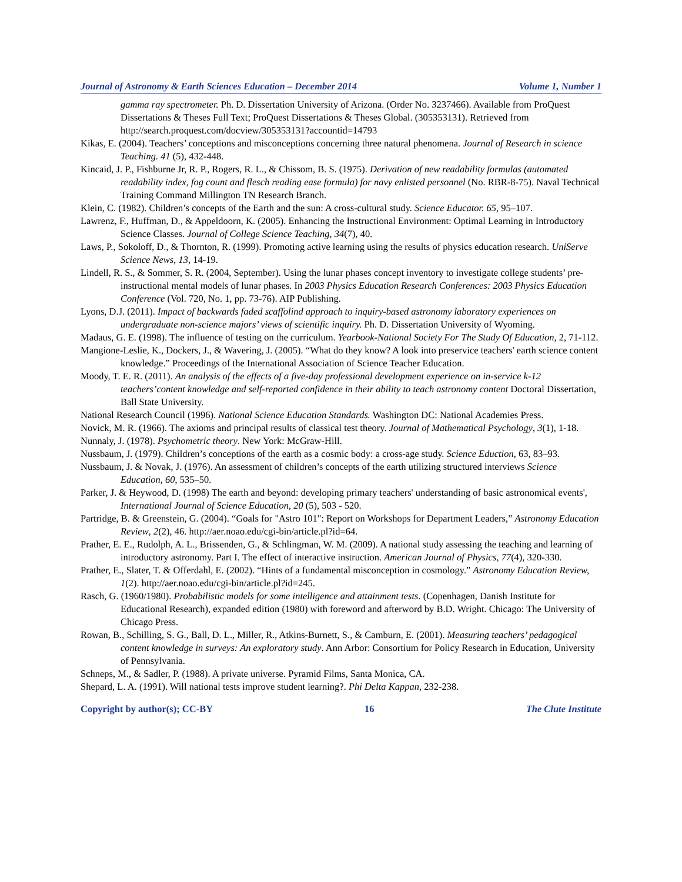Journal of Astronomy & Earth Sciences Education – December 2014 Volume 1, Number 1
gamma ray spectrometer. Ph. D. Dissertation University of Arizona. (Order No. 3237466). Available from ProQuest Dissertations & Theses Full Text; ProQuest Dissertations & Theses Global. (305353131). Retrieved from http://search.proquest.com/docview/305353131?accountid=14793
Kikas, E. (2004). Teachers’ conceptions and misconceptions concerning three natural phenomena. Journal of Research in science Teaching. 41 (5), 432-448.
Kincaid, J. P., Fishburne Jr, R. P., Rogers, R. L., & Chissom, B. S. (1975). Derivation of new readability formulas (automated readability index, fog count and flesch reading ease formula) for navy enlisted personnel (No. RBR-8-75). Naval Technical Training Command Millington TN Research Branch.
Klein, C. (1982). Children’s concepts of the Earth and the sun: A cross-cultural study. Science Educator. 65, 95–107.
Lawrenz, F., Huffman, D., & Appeldoorn, K. (2005). Enhancing the Instructional Environment: Optimal Learning in Introductory Science Classes. Journal of College Science Teaching, 34(7), 40.
Laws, P., Sokoloff, D., & Thornton, R. (1999). Promoting active learning using the results of physics education research. UniServe Science News, 13, 14-19.
Lindell, R. S., & Sommer, S. R. (2004, September). Using the lunar phases concept inventory to investigate college students’ pre-instructional mental models of lunar phases. In 2003 Physics Education Research Conferences: 2003 Physics Education Conference (Vol. 720, No. 1, pp. 73-76). AIP Publishing.
Lyons, D.J. (2011). Impact of backwards faded scaffolind approach to inquiry-based astronomy laboratory experiences on undergraduate non-science majors’ views of scientific inquiry. Ph. D. Dissertation University of Wyoming.
Madaus, G. E. (1998). The influence of testing on the curriculum. Yearbook-National Society For The Study Of Education, 2, 71-112.
Mangione-Leslie, K., Dockers, J., & Wavering, J. (2005). “What do they know? A look into preservice teachers' earth science content knowledge.” Proceedings of the International Association of Science Teacher Education.
Moody, T. E. R. (2011). An analysis of the effects of a five-day professional development experience on in-service k-12 teachers’content knowledge and self-reported confidence in their ability to teach astronomy content Doctoral Dissertation, Ball State University.
National Research Council (1996). National Science Education Standards. Washington DC: National Academies Press.
Novick, M. R. (1966). The axioms and principal results of classical test theory. Journal of Mathematical Psychology, 3(1), 1-18.
Nunnaly, J. (1978). Psychometric theory. New York: McGraw-Hill.
Nussbaum, J. (1979). Children’s conceptions of the earth as a cosmic body: a cross-age study. Science Eduction, 63, 83–93.
Nussbaum, J. & Novak, J. (1976). An assessment of children’s concepts of the earth utilizing structured interviews Science Education, 60, 535–50.
Parker, J. & Heywood, D. (1998) The earth and beyond: developing primary teachers' understanding of basic astronomical events', International Journal of Science Education, 20 (5), 503 - 520.
Partridge, B. & Greenstein, G. (2004). “Goals for "Astro 101": Report on Workshops for Department Leaders,” Astronomy Education Review, 2(2), 46. http://aer.noao.edu/cgi-bin/article.pl?id=64.
Prather, E. E., Rudolph, A. L., Brissenden, G., & Schlingman, W. M. (2009). A national study assessing the teaching and learning of introductory astronomy. Part I. The effect of interactive instruction. American Journal of Physics, 77(4), 320-330.
Prather, E., Slater, T. & Offerdahl, E. (2002). “Hints of a fundamental misconception in cosmology.” Astronomy Education Review, 1(2). http://aer.noao.edu/cgi-bin/article.pl?id=245.
Rasch, G. (1960/1980). Probabilistic models for some intelligence and attainment tests. (Copenhagen, Danish Institute for Educational Research), expanded edition (1980) with foreword and afterword by B.D. Wright. Chicago: The University of Chicago Press.
Rowan, B., Schilling, S. G., Ball, D. L., Miller, R., Atkins-Burnett, S., & Camburn, E. (2001). Measuring teachers’ pedagogical content knowledge in surveys: An exploratory study. Ann Arbor: Consortium for Policy Research in Education, University of Pennsylvania.
Schneps, M., & Sadler, P. (1988). A private universe. Pyramid Films, Santa Monica, CA.
Shepard, L. A. (1991). Will national tests improve student learning?. Phi Delta Kappan, 232-238.
Copyright by author(s); CC-BY 16 The Clute Institute